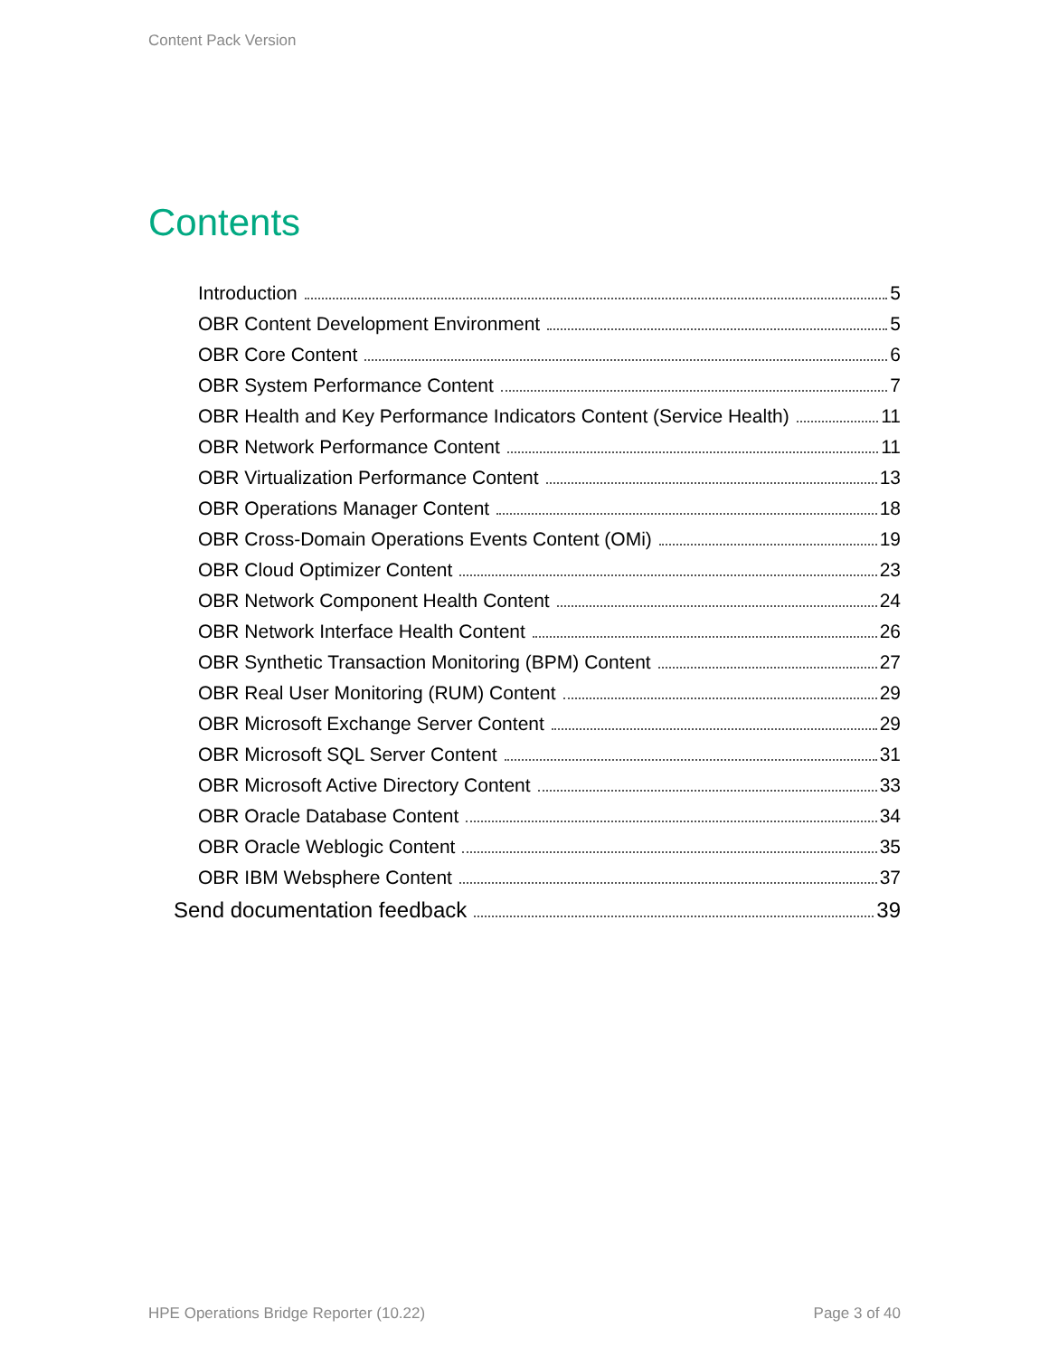Content Pack Version
Contents
Introduction 5
OBR Content Development Environment 5
OBR Core Content 6
OBR System Performance Content 7
OBR Health and Key Performance Indicators Content (Service Health) 11
OBR Network Performance Content 11
OBR Virtualization Performance Content 13
OBR Operations Manager Content 18
OBR Cross-Domain Operations Events Content (OMi) 19
OBR Cloud Optimizer Content 23
OBR Network Component Health Content 24
OBR Network Interface Health Content 26
OBR Synthetic Transaction Monitoring (BPM) Content 27
OBR Real User Monitoring (RUM) Content 29
OBR Microsoft Exchange Server Content 29
OBR Microsoft SQL Server Content 31
OBR Microsoft Active Directory Content 33
OBR Oracle Database Content 34
OBR Oracle Weblogic Content 35
OBR IBM Websphere Content 37
Send documentation feedback 39
HPE Operations Bridge Reporter (10.22)
Page 3 of 40